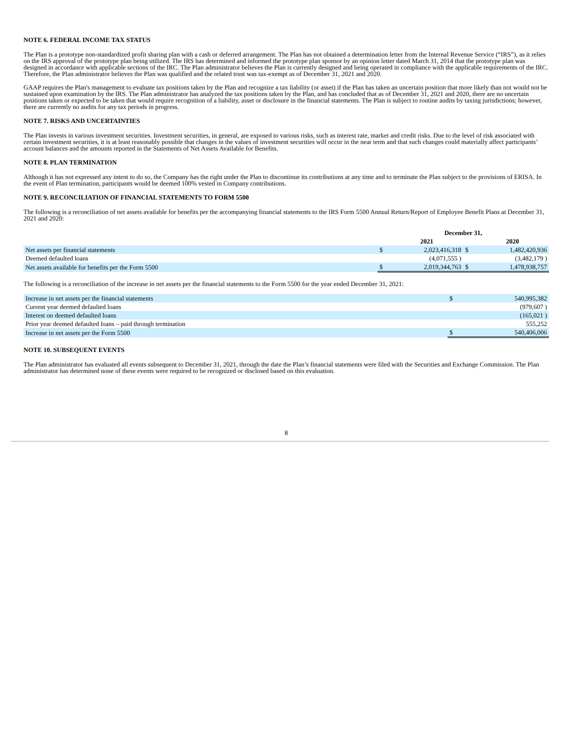NOTE 6. FEDERAL INCOME TAX STATUS
The Plan is a prototype non-standardized profit sharing plan with a cash or deferred arrangement. The Plan has not obtained a determination letter from the Internal Revenue Service (“IRS”), as it relies on the IRS approval of the prototype plan being utilized. The IRS has determined and informed the prototype plan sponsor by an opinion letter dated March 31, 2014 that the prototype plan was designed in accordance with applicable sections of the IRC. The Plan administrator believes the Plan is currently designed and being operated in compliance with the applicable requirements of the IRC. Therefore, the Plan administrator believes the Plan was qualified and the related trust was tax-exempt as of December 31, 2021 and 2020.
GAAP requires the Plan's management to evaluate tax positions taken by the Plan and recognize a tax liability (or asset) if the Plan has taken an uncertain position that more likely than not would not be sustained upon examination by the IRS. The Plan administrator has analyzed the tax positions taken by the Plan, and has concluded that as of December 31, 2021 and 2020, there are no uncertain positions taken or expected to be taken that would require recognition of a liability, asset or disclosure in the financial statements. The Plan is subject to routine audits by taxing jurisdictions; however, there are currently no audits for any tax periods in progress.
NOTE 7. RISKS AND UNCERTAINTIES
The Plan invests in various investment securities. Investment securities, in general, are exposed to various risks, such as interest rate, market and credit risks. Due to the level of risk associated with certain investment securities, it is at least reasonably possible that changes in the values of investment securities will occur in the near term and that such changes could materially affect participants’ account balances and the amounts reported in the Statements of Net Assets Available for Benefits.
NOTE 8. PLAN TERMINATION
Although it has not expressed any intent to do so, the Company has the right under the Plan to discontinue its contributions at any time and to terminate the Plan subject to the provisions of ERISA. In the event of Plan termination, participants would be deemed 100% vested in Company contributions.
NOTE 9. RECONCILIATION OF FINANCIAL STATEMENTS TO FORM 5500
The following is a reconciliation of net assets available for benefits per the accompanying financial statements to the IRS Form 5500 Annual Return/Report of Employee Benefit Plans at December 31, 2021 and 2020:
| | December 31, | | | |
| | | 2021 | | 2020 |
| Net assets per financial statements | $ | 2,023,416,318 | $ | 1,482,420,936 |
| Deemed defaulted loans | | (4,071,555 ) | | (3,482,179 ) |
| Net assets available for benefits per the Form 5500 | $ | 2,019,344,763 | $ | 1,478,938,757 |
The following is a reconciliation of the increase in net assets per the financial statements to the Form 5500 for the year ended December 31, 2021:
| Increase in net assets per the financial statements | $ | 540,995,382 |
| Current year deemed defaulted loans | | (979,607 ) |
| Interest on deemed defaulted loans | | (165,021 ) |
| Prior year deemed defaulted loans – paid through termination | | 555,252 |
| Increase in net assets per the Form 5500 | $ | 540,406,006 |
NOTE 10. SUBSEQUENT EVENTS
The Plan administrator has evaluated all events subsequent to December 31, 2021, through the date the Plan’s financial statements were filed with the Securities and Exchange Commission. The Plan administrator has determined none of these events were required to be recognized or disclosed based on this evaluation.
8